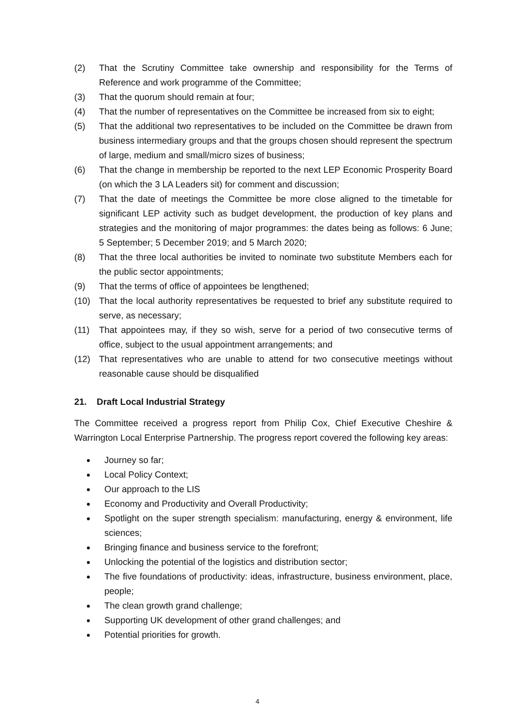(2) That the Scrutiny Committee take ownership and responsibility for the Terms of Reference and work programme of the Committee;
(3) That the quorum should remain at four;
(4) That the number of representatives on the Committee be increased from six to eight;
(5) That the additional two representatives to be included on the Committee be drawn from business intermediary groups and that the groups chosen should represent the spectrum of large, medium and small/micro sizes of business;
(6) That the change in membership be reported to the next LEP Economic Prosperity Board (on which the 3 LA Leaders sit) for comment and discussion;
(7) That the date of meetings the Committee be more close aligned to the timetable for significant LEP activity such as budget development, the production of key plans and strategies and the monitoring of major programmes: the dates being as follows: 6 June; 5 September; 5 December 2019; and 5 March 2020;
(8) That the three local authorities be invited to nominate two substitute Members each for the public sector appointments;
(9) That the terms of office of appointees be lengthened;
(10) That the local authority representatives be requested to brief any substitute required to serve, as necessary;
(11) That appointees may, if they so wish, serve for a period of two consecutive terms of office, subject to the usual appointment arrangements; and
(12) That representatives who are unable to attend for two consecutive meetings without reasonable cause should be disqualified
21. Draft Local Industrial Strategy
The Committee received a progress report from Philip Cox, Chief Executive Cheshire & Warrington Local Enterprise Partnership. The progress report covered the following key areas:
Journey so far;
Local Policy Context;
Our approach to the LIS
Economy and Productivity and Overall Productivity;
Spotlight on the super strength specialism: manufacturing, energy & environment, life sciences;
Bringing finance and business service to the forefront;
Unlocking the potential of the logistics and distribution sector;
The five foundations of productivity: ideas, infrastructure, business environment, place, people;
The clean growth grand challenge;
Supporting UK development of other grand challenges; and
Potential priorities for growth.
4